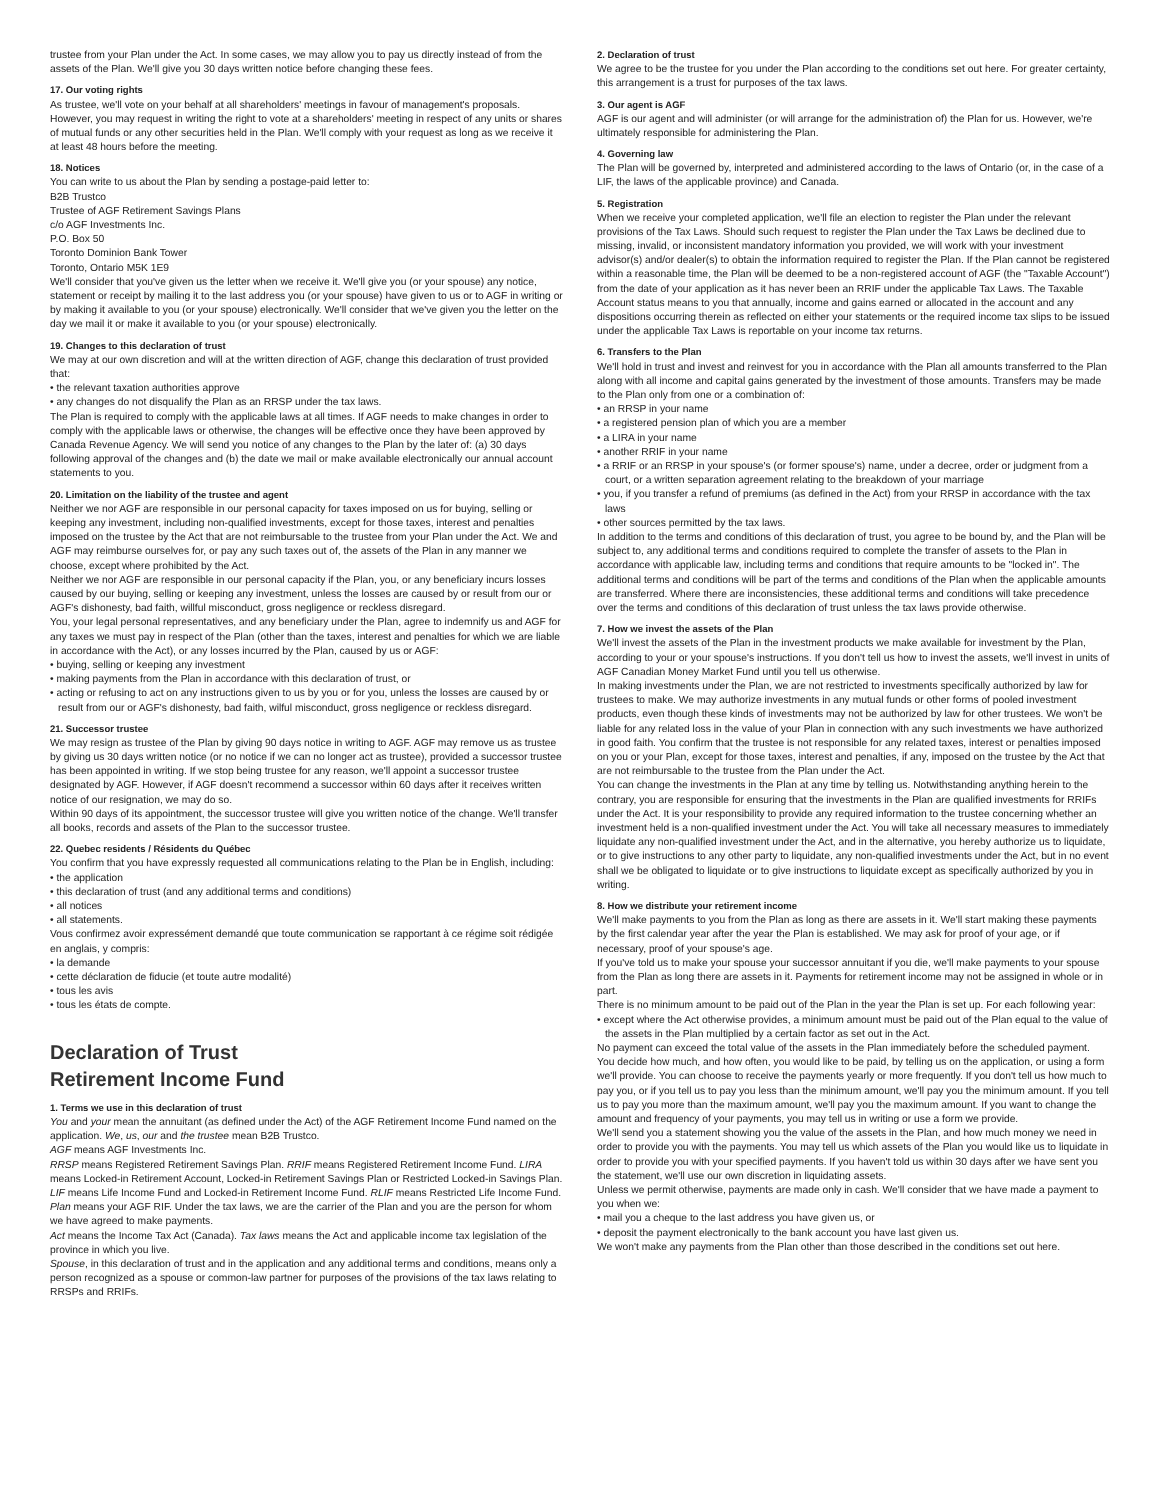trustee from your Plan under the Act. In some cases, we may allow you to pay us directly instead of from the assets of the Plan. We'll give you 30 days written notice before changing these fees.
17. Our voting rights
As trustee, we'll vote on your behalf at all shareholders' meetings in favour of management's proposals. However, you may request in writing the right to vote at a shareholders' meeting in respect of any units or shares of mutual funds or any other securities held in the Plan. We'll comply with your request as long as we receive it at least 48 hours before the meeting.
18. Notices
You can write to us about the Plan by sending a postage-paid letter to:
B2B Trustco
Trustee of AGF Retirement Savings Plans
c/o AGF Investments Inc.
P.O. Box 50
Toronto Dominion Bank Tower
Toronto, Ontario M5K 1E9
We'll consider that you've given us the letter when we receive it. We'll give you (or your spouse) any notice, statement or receipt by mailing it to the last address you (or your spouse) have given to us or to AGF in writing or by making it available to you (or your spouse) electronically. We'll consider that we've given you the letter on the day we mail it or make it available to you (or your spouse) electronically.
19. Changes to this declaration of trust
We may at our own discretion and will at the written direction of AGF, change this declaration of trust provided that:
• the relevant taxation authorities approve
• any changes do not disqualify the Plan as an RRSP under the tax laws.
The Plan is required to comply with the applicable laws at all times. If AGF needs to make changes in order to comply with the applicable laws or otherwise, the changes will be effective once they have been approved by Canada Revenue Agency. We will send you notice of any changes to the Plan by the later of: (a) 30 days following approval of the changes and (b) the date we mail or make available electronically our annual account statements to you.
20. Limitation on the liability of the trustee and agent
Neither we nor AGF are responsible in our personal capacity for taxes imposed on us for buying, selling or keeping any investment, including non-qualified investments, except for those taxes, interest and penalties imposed on the trustee by the Act that are not reimbursable to the trustee from your Plan under the Act. We and AGF may reimburse ourselves for, or pay any such taxes out of, the assets of the Plan in any manner we choose, except where prohibited by the Act.
Neither we nor AGF are responsible in our personal capacity if the Plan, you, or any beneficiary incurs losses caused by our buying, selling or keeping any investment, unless the losses are caused by or result from our or AGF's dishonesty, bad faith, willful misconduct, gross negligence or reckless disregard.
You, your legal personal representatives, and any beneficiary under the Plan, agree to indemnify us and AGF for any taxes we must pay in respect of the Plan (other than the taxes, interest and penalties for which we are liable in accordance with the Act), or any losses incurred by the Plan, caused by us or AGF:
• buying, selling or keeping any investment
• making payments from the Plan in accordance with this declaration of trust, or
• acting or refusing to act on any instructions given to us by you or for you, unless the losses are caused by or result from our or AGF's dishonesty, bad faith, wilful misconduct, gross negligence or reckless disregard.
21. Successor trustee
We may resign as trustee of the Plan by giving 90 days notice in writing to AGF. AGF may remove us as trustee by giving us 30 days written notice (or no notice if we can no longer act as trustee), provided a successor trustee has been appointed in writing. If we stop being trustee for any reason, we'll appoint a successor trustee designated by AGF. However, if AGF doesn't recommend a successor within 60 days after it receives written notice of our resignation, we may do so.
Within 90 days of its appointment, the successor trustee will give you written notice of the change. We'll transfer all books, records and assets of the Plan to the successor trustee.
22. Quebec residents / Résidents du Québec
You confirm that you have expressly requested all communications relating to the Plan be in English, including:
• the application
• this declaration of trust (and any additional terms and conditions)
• all notices
• all statements.
Vous confirmez avoir expressément demandé que toute communication se rapportant à ce régime soit rédigée en anglais, y compris:
• la demande
• cette déclaration de fiducie (et toute autre modalité)
• tous les avis
• tous les états de compte.
Declaration of Trust
Retirement Income Fund
1. Terms we use in this declaration of trust
You and your mean the annuitant (as defined under the Act) of the AGF Retirement Income Fund named on the application. We, us, our and the trustee mean B2B Trustco.
AGF means AGF Investments Inc.
RRSP means Registered Retirement Savings Plan. RRIF means Registered Retirement Income Fund. LIRA means Locked-in Retirement Account, Locked-in Retirement Savings Plan or Restricted Locked-in Savings Plan. LIF means Life Income Fund and Locked-in Retirement Income Fund. RLIF means Restricted Life Income Fund.
Plan means your AGF RIF. Under the tax laws, we are the carrier of the Plan and you are the person for whom we have agreed to make payments.
Act means the Income Tax Act (Canada). Tax laws means the Act and applicable income tax legislation of the province in which you live.
Spouse, in this declaration of trust and in the application and any additional terms and conditions, means only a person recognized as a spouse or common-law partner for purposes of the provisions of the tax laws relating to RRSPs and RRIFs.
2. Declaration of trust
We agree to be the trustee for you under the Plan according to the conditions set out here. For greater certainty, this arrangement is a trust for purposes of the tax laws.
3. Our agent is AGF
AGF is our agent and will administer (or will arrange for the administration of) the Plan for us. However, we're ultimately responsible for administering the Plan.
4. Governing law
The Plan will be governed by, interpreted and administered according to the laws of Ontario (or, in the case of a LIF, the laws of the applicable province) and Canada.
5. Registration
When we receive your completed application, we'll file an election to register the Plan under the relevant provisions of the Tax Laws. Should such request to register the Plan under the Tax Laws be declined due to missing, invalid, or inconsistent mandatory information you provided, we will work with your investment advisor(s) and/or dealer(s) to obtain the information required to register the Plan. If the Plan cannot be registered within a reasonable time, the Plan will be deemed to be a non-registered account of AGF (the "Taxable Account") from the date of your application as it has never been an RRIF under the applicable Tax Laws. The Taxable Account status means to you that annually, income and gains earned or allocated in the account and any dispositions occurring therein as reflected on either your statements or the required income tax slips to be issued under the applicable Tax Laws is reportable on your income tax returns.
6. Transfers to the Plan
We'll hold in trust and invest and reinvest for you in accordance with the Plan all amounts transferred to the Plan along with all income and capital gains generated by the investment of those amounts. Transfers may be made to the Plan only from one or a combination of:
• an RRSP in your name
• a registered pension plan of which you are a member
• a LIRA in your name
• another RRIF in your name
• a RRIF or an RRSP in your spouse's (or former spouse's) name, under a decree, order or judgment from a court, or a written separation agreement relating to the breakdown of your marriage
• you, if you transfer a refund of premiums (as defined in the Act) from your RRSP in accordance with the tax laws
• other sources permitted by the tax laws.
In addition to the terms and conditions of this declaration of trust, you agree to be bound by, and the Plan will be subject to, any additional terms and conditions required to complete the transfer of assets to the Plan in accordance with applicable law, including terms and conditions that require amounts to be "locked in". The additional terms and conditions will be part of the terms and conditions of the Plan when the applicable amounts are transferred. Where there are inconsistencies, these additional terms and conditions will take precedence over the terms and conditions of this declaration of trust unless the tax laws provide otherwise.
7. How we invest the assets of the Plan
We'll invest the assets of the Plan in the investment products we make available for investment by the Plan, according to your or your spouse's instructions. If you don't tell us how to invest the assets, we'll invest in units of AGF Canadian Money Market Fund until you tell us otherwise.
In making investments under the Plan, we are not restricted to investments specifically authorized by law for trustees to make. We may authorize investments in any mutual funds or other forms of pooled investment products, even though these kinds of investments may not be authorized by law for other trustees. We won't be liable for any related loss in the value of your Plan in connection with any such investments we have authorized in good faith. You confirm that the trustee is not responsible for any related taxes, interest or penalties imposed on you or your Plan, except for those taxes, interest and penalties, if any, imposed on the trustee by the Act that are not reimbursable to the trustee from the Plan under the Act.
You can change the investments in the Plan at any time by telling us. Notwithstanding anything herein to the contrary, you are responsible for ensuring that the investments in the Plan are qualified investments for RRIFs under the Act. It is your responsibility to provide any required information to the trustee concerning whether an investment held is a non-qualified investment under the Act. You will take all necessary measures to immediately liquidate any non-qualified investment under the Act, and in the alternative, you hereby authorize us to liquidate, or to give instructions to any other party to liquidate, any non-qualified investments under the Act, but in no event shall we be obligated to liquidate or to give instructions to liquidate except as specifically authorized by you in writing.
8. How we distribute your retirement income
We'll make payments to you from the Plan as long as there are assets in it. We'll start making these payments by the first calendar year after the year the Plan is established. We may ask for proof of your age, or if necessary, proof of your spouse's age.
If you've told us to make your spouse your successor annuitant if you die, we'll make payments to your spouse from the Plan as long there are assets in it. Payments for retirement income may not be assigned in whole or in part.
There is no minimum amount to be paid out of the Plan in the year the Plan is set up. For each following year:
• except where the Act otherwise provides, a minimum amount must be paid out of the Plan equal to the value of the assets in the Plan multiplied by a certain factor as set out in the Act.
No payment can exceed the total value of the assets in the Plan immediately before the scheduled payment.
You decide how much, and how often, you would like to be paid, by telling us on the application, or using a form we'll provide. You can choose to receive the payments yearly or more frequently. If you don't tell us how much to pay you, or if you tell us to pay you less than the minimum amount, we'll pay you the minimum amount. If you tell us to pay you more than the maximum amount, we'll pay you the maximum amount. If you want to change the amount and frequency of your payments, you may tell us in writing or use a form we provide.
We'll send you a statement showing you the value of the assets in the Plan, and how much money we need in order to provide you with the payments. You may tell us which assets of the Plan you would like us to liquidate in order to provide you with your specified payments. If you haven't told us within 30 days after we have sent you the statement, we'll use our own discretion in liquidating assets.
Unless we permit otherwise, payments are made only in cash. We'll consider that we have made a payment to you when we:
• mail you a cheque to the last address you have given us, or
• deposit the payment electronically to the bank account you have last given us.
We won't make any payments from the Plan other than those described in the conditions set out here.